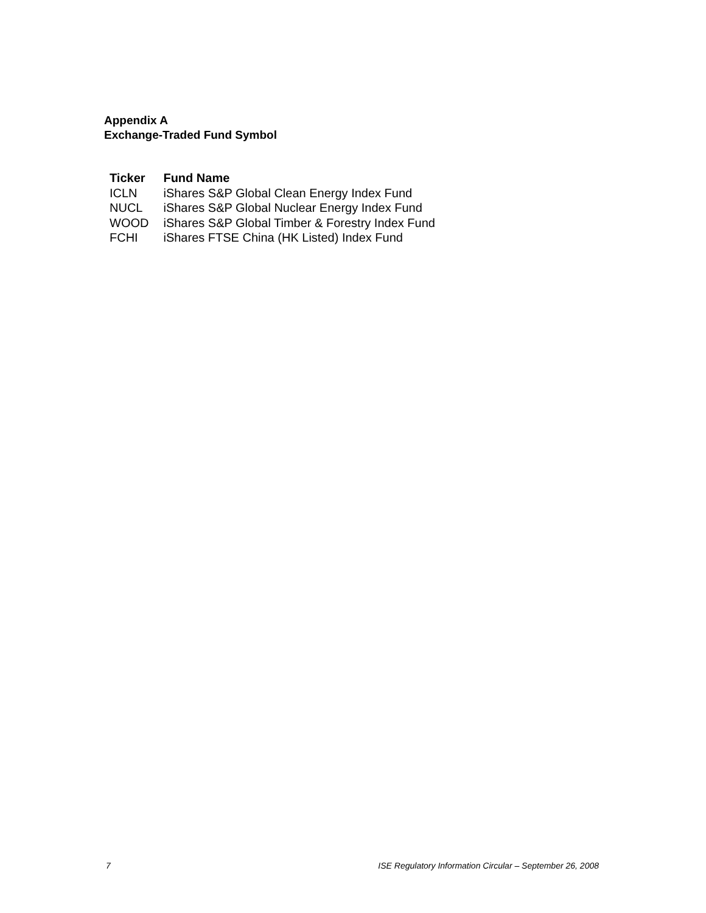Appendix A
Exchange-Traded Fund Symbol
| Ticker | Fund Name |
| --- | --- |
| ICLN | iShares S&P Global Clean Energy Index Fund |
| NUCL | iShares S&P Global Nuclear Energy Index Fund |
| WOOD | iShares S&P Global Timber & Forestry Index Fund |
| FCHI | iShares FTSE China (HK Listed) Index Fund |
7 ISE Regulatory Information Circular – September 26, 2008